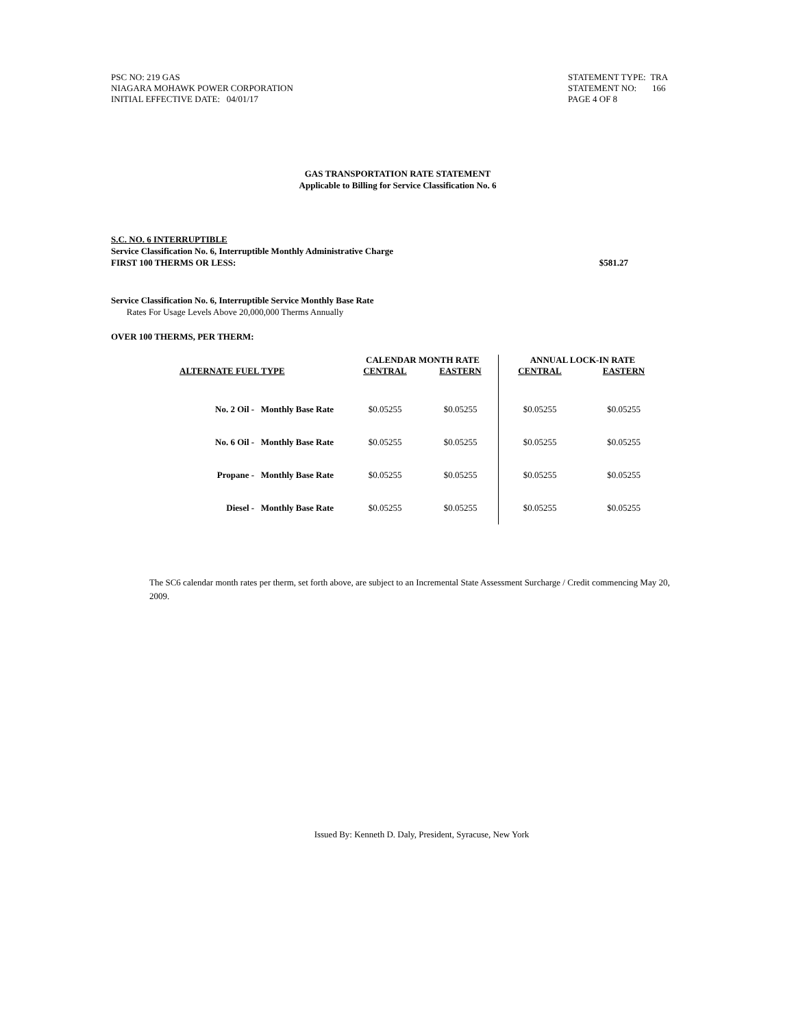PSC NO: 219 GAS
NIAGARA MOHAWK POWER CORPORATION
INITIAL EFFECTIVE DATE: 04/01/17
STATEMENT TYPE: TRA
STATEMENT NO: 166
PAGE 4 OF 8
GAS TRANSPORTATION RATE STATEMENT
Applicable to Billing for Service Classification No. 6
S.C. NO. 6 INTERRUPTIBLE
Service Classification No. 6, Interruptible Monthly Administrative Charge
FIRST 100 THERMS OR LESS: $581.27
Service Classification No. 6, Interruptible Service Monthly Base Rate
Rates For Usage Levels Above 20,000,000 Therms Annually
OVER 100 THERMS, PER THERM:
| | CALENDAR MONTH RATE | | ANNUAL LOCK-IN RATE | |
| --- | --- | --- | --- | --- |
| ALTERNATE FUEL TYPE | CENTRAL | EASTERN | CENTRAL | EASTERN |
| No. 2 Oil - Monthly Base Rate | $0.05255 | $0.05255 | $0.05255 | $0.05255 |
| No. 6 Oil - Monthly Base Rate | $0.05255 | $0.05255 | $0.05255 | $0.05255 |
| Propane - Monthly Base Rate | $0.05255 | $0.05255 | $0.05255 | $0.05255 |
| Diesel - Monthly Base Rate | $0.05255 | $0.05255 | $0.05255 | $0.05255 |
The SC6 calendar month rates per therm, set forth above, are subject to an Incremental State Assessment Surcharge / Credit commencing May 20, 2009.
Issued By: Kenneth D. Daly, President, Syracuse, New York